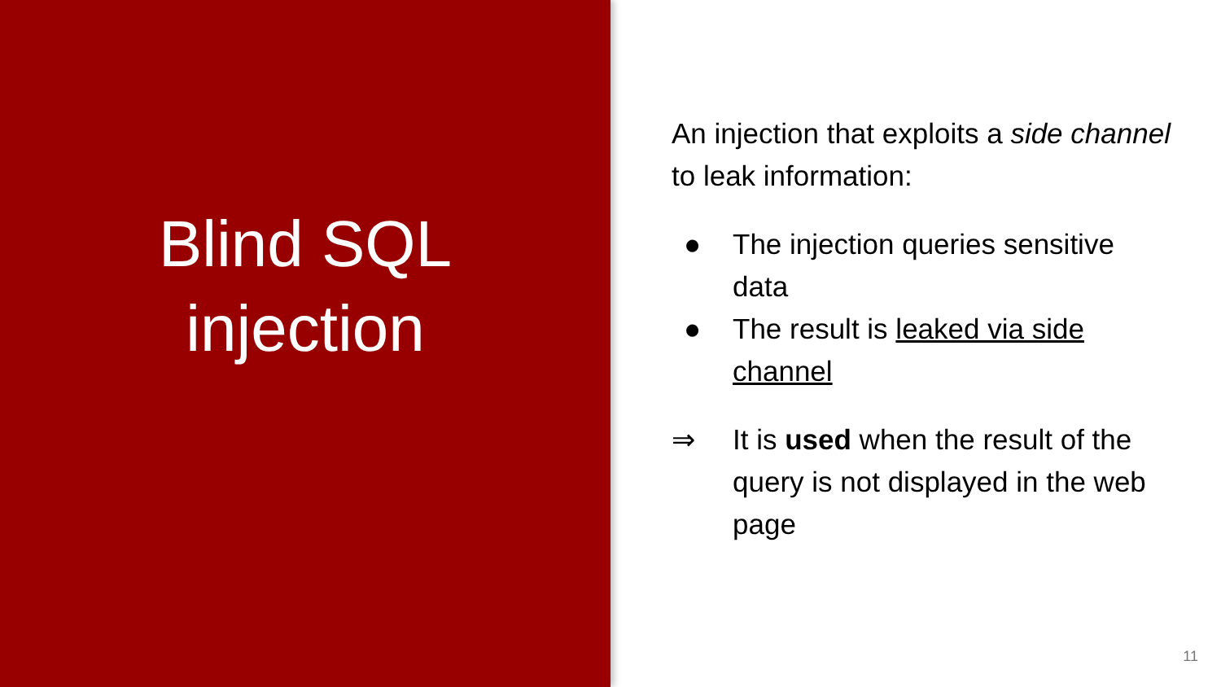Blind SQL
injection
An injection that exploits a side channel to leak information:
● The injection queries sensitive data
● The result is leaked via side channel
⇒ It is used when the result of the query is not displayed in the web page
11